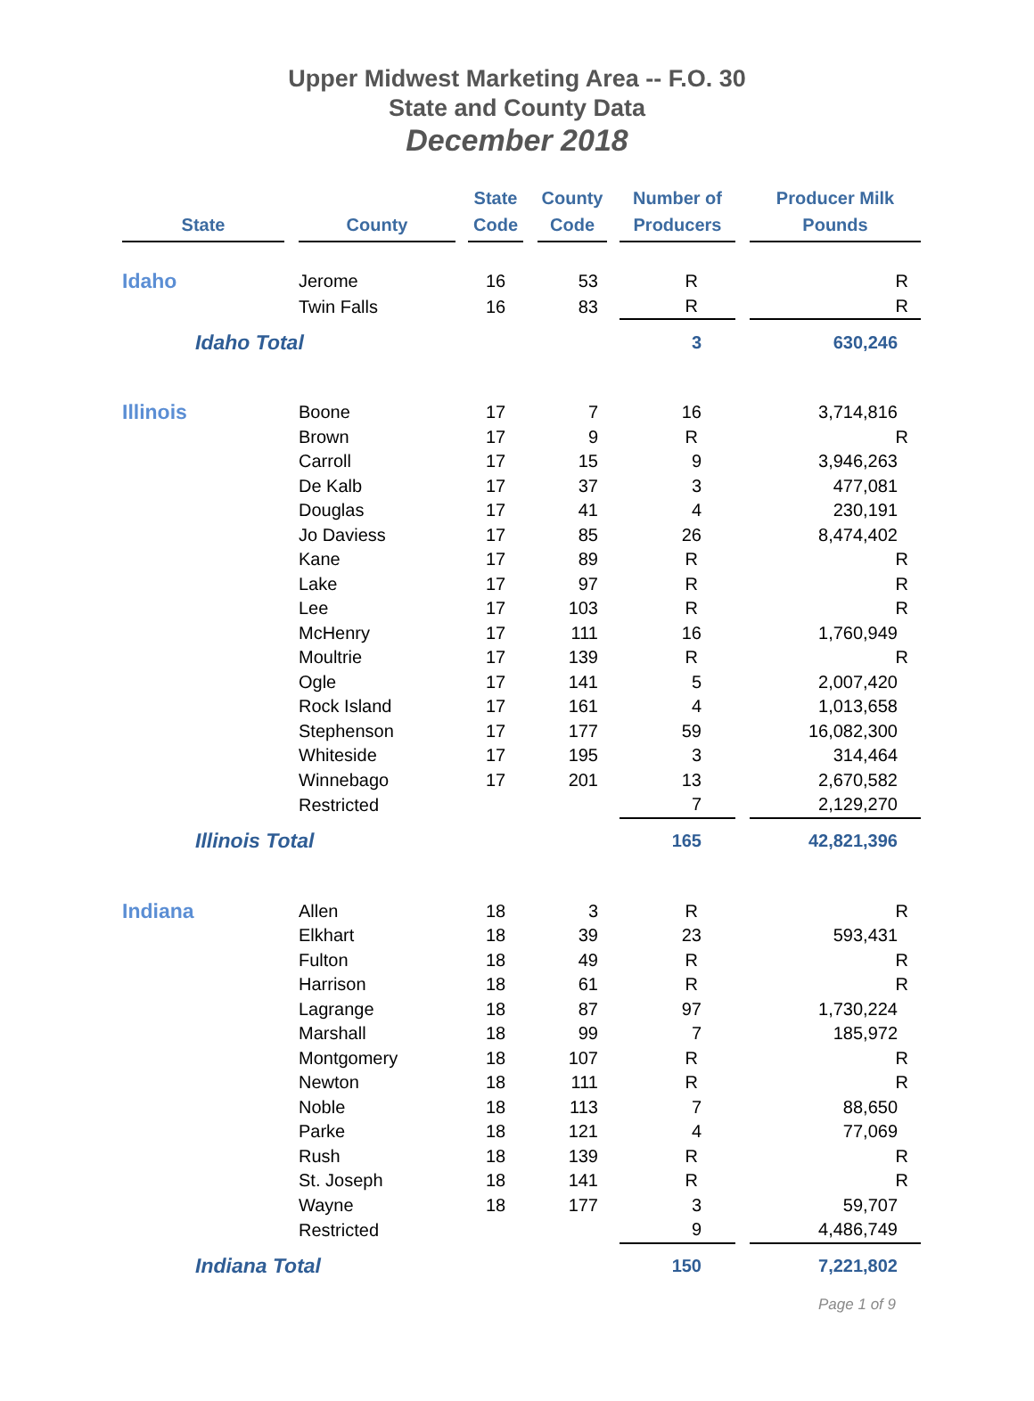Upper Midwest Marketing Area -- F.O. 30
State and County Data
December 2018
| State | | County | | State Code | | County Code | | Number of Producers | | Producer Milk Pounds |
| --- | --- | --- | --- | --- | --- | --- | --- | --- | --- | --- |
| Idaho | | Jerome | | 16 | | 53 | | R | | R |
| | | Twin Falls | | 16 | | 83 | | R | | R |
| Idaho Total | | | | | | | | 3 | | 630,246 |
| Illinois | | Boone | | 17 | | 7 | | 16 | | 3,714,816 |
| | | Brown | | 17 | | 9 | | R | | R |
| | | Carroll | | 17 | | 15 | | 9 | | 3,946,263 |
| | | De Kalb | | 17 | | 37 | | 3 | | 477,081 |
| | | Douglas | | 17 | | 41 | | 4 | | 230,191 |
| | | Jo Daviess | | 17 | | 85 | | 26 | | 8,474,402 |
| | | Kane | | 17 | | 89 | | R | | R |
| | | Lake | | 17 | | 97 | | R | | R |
| | | Lee | | 17 | | 103 | | R | | R |
| | | McHenry | | 17 | | 111 | | 16 | | 1,760,949 |
| | | Moultrie | | 17 | | 139 | | R | | R |
| | | Ogle | | 17 | | 141 | | 5 | | 2,007,420 |
| | | Rock Island | | 17 | | 161 | | 4 | | 1,013,658 |
| | | Stephenson | | 17 | | 177 | | 59 | | 16,082,300 |
| | | Whiteside | | 17 | | 195 | | 3 | | 314,464 |
| | | Winnebago | | 17 | | 201 | | 13 | | 2,670,582 |
| | | Restricted | | | | | | 7 | | 2,129,270 |
| Illinois Total | | | | | | | | 165 | | 42,821,396 |
| Indiana | | Allen | | 18 | | 3 | | R | | R |
| | | Elkhart | | 18 | | 39 | | 23 | | 593,431 |
| | | Fulton | | 18 | | 49 | | R | | R |
| | | Harrison | | 18 | | 61 | | R | | R |
| | | Lagrange | | 18 | | 87 | | 97 | | 1,730,224 |
| | | Marshall | | 18 | | 99 | | 7 | | 185,972 |
| | | Montgomery | | 18 | | 107 | | R | | R |
| | | Newton | | 18 | | 111 | | R | | R |
| | | Noble | | 18 | | 113 | | 7 | | 88,650 |
| | | Parke | | 18 | | 121 | | 4 | | 77,069 |
| | | Rush | | 18 | | 139 | | R | | R |
| | | St. Joseph | | 18 | | 141 | | R | | R |
| | | Wayne | | 18 | | 177 | | 3 | | 59,707 |
| | | Restricted | | | | | | 9 | | 4,486,749 |
| Indiana Total | | | | | | | | 150 | | 7,221,802 |
Page 1 of 9